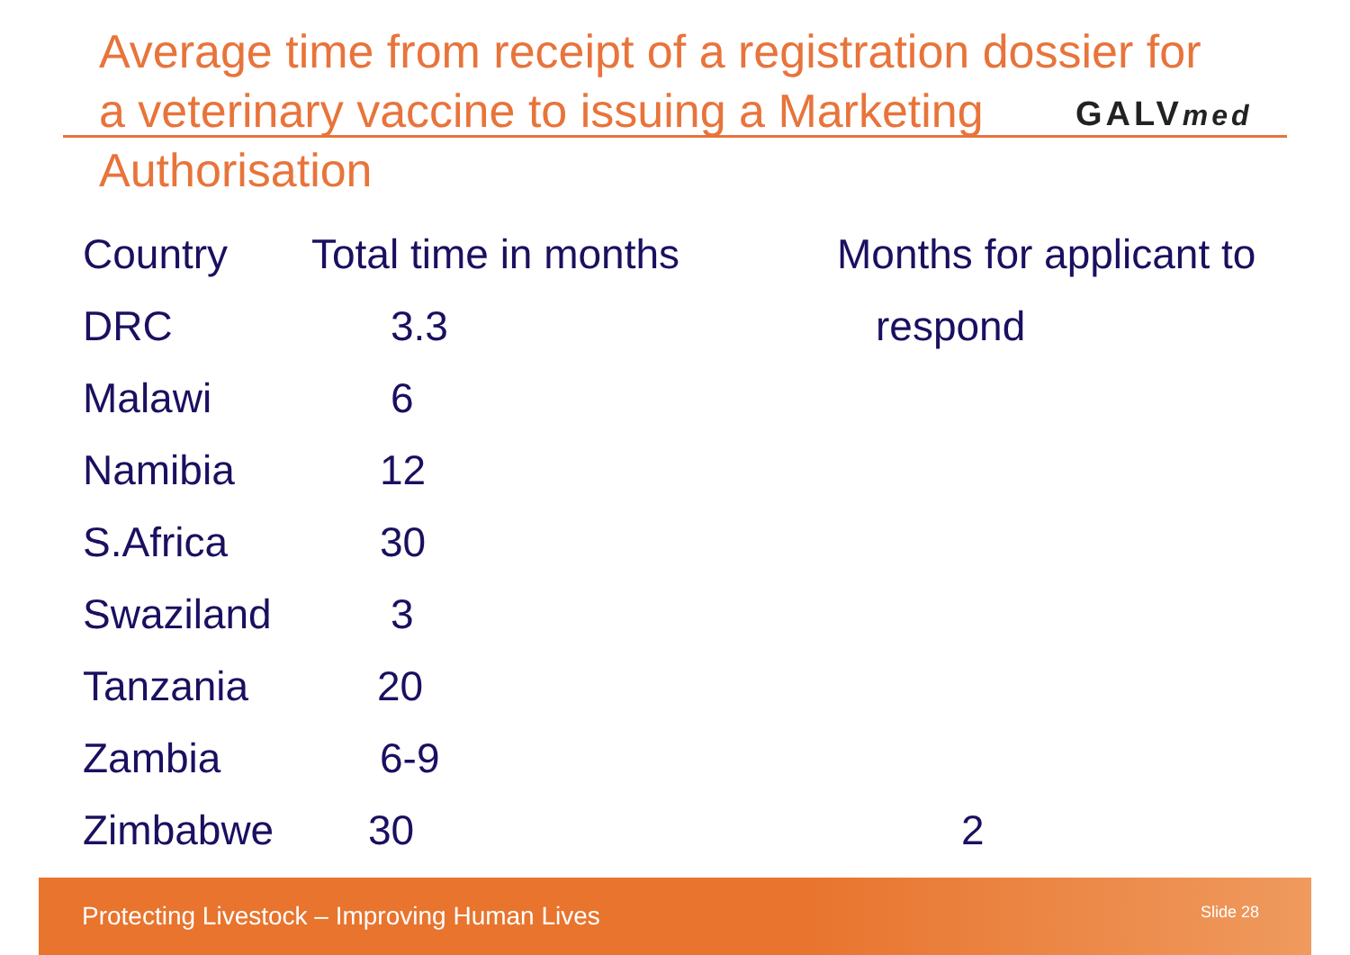Average time from receipt of a registration dossier for a veterinary vaccine to issuing a Marketing Authorisation
GALVmed
| Country | Total time in months | Months for applicant to |
| --- | --- | --- |
| DRC | 3.3 | respond |
| Malawi | 6 | |
| Namibia | 12 | |
| S.Africa | 30 | |
| Swaziland | 3 | |
| Tanzania | 20 | |
| Zambia | 6-9 | |
| Zimbabwe | 30 | 2 |
Protecting Livestock – Improving Human Lives Slide 28